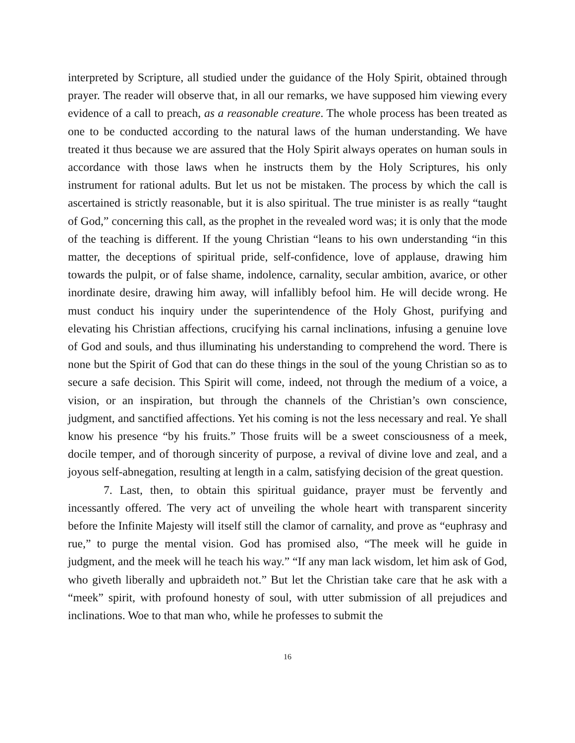interpreted by Scripture, all studied under the guidance of the Holy Spirit, obtained through prayer. The reader will observe that, in all our remarks, we have supposed him viewing every evidence of a call to preach, as a reasonable creature. The whole process has been treated as one to be conducted according to the natural laws of the human understanding. We have treated it thus because we are assured that the Holy Spirit always operates on human souls in accordance with those laws when he instructs them by the Holy Scriptures, his only instrument for rational adults. But let us not be mistaken. The process by which the call is ascertained is strictly reasonable, but it is also spiritual. The true minister is as really “taught of God,” concerning this call, as the prophet in the revealed word was; it is only that the mode of the teaching is different. If the young Christian “leans to his own understanding “in this matter, the deceptions of spiritual pride, self-confidence, love of applause, drawing him towards the pulpit, or of false shame, indolence, carnality, secular ambition, avarice, or other inordinate desire, drawing him away, will infallibly befool him. He will decide wrong. He must conduct his inquiry under the superintendence of the Holy Ghost, purifying and elevating his Christian affections, crucifying his carnal inclinations, infusing a genuine love of God and souls, and thus illuminating his understanding to comprehend the word. There is none but the Spirit of God that can do these things in the soul of the young Christian so as to secure a safe decision. This Spirit will come, indeed, not through the medium of a voice, a vision, or an inspiration, but through the channels of the Christian’s own conscience, judgment, and sanctified affections. Yet his coming is not the less necessary and real. Ye shall know his presence “by his fruits.” Those fruits will be a sweet consciousness of a meek, docile temper, and of thorough sincerity of purpose, a revival of divine love and zeal, and a joyous self-abnegation, resulting at length in a calm, satisfying decision of the great question.
7. Last, then, to obtain this spiritual guidance, prayer must be fervently and incessantly offered. The very act of unveiling the whole heart with transparent sincerity before the Infinite Majesty will itself still the clamor of carnality, and prove as “euphrasy and rue,” to purge the mental vision. God has promised also, “The meek will he guide in judgment, and the meek will he teach his way.” “If any man lack wisdom, let him ask of God, who giveth liberally and upbraideth not.” But let the Christian take care that he ask with a “meek” spirit, with profound honesty of soul, with utter submission of all prejudices and inclinations. Woe to that man who, while he professes to submit the
16